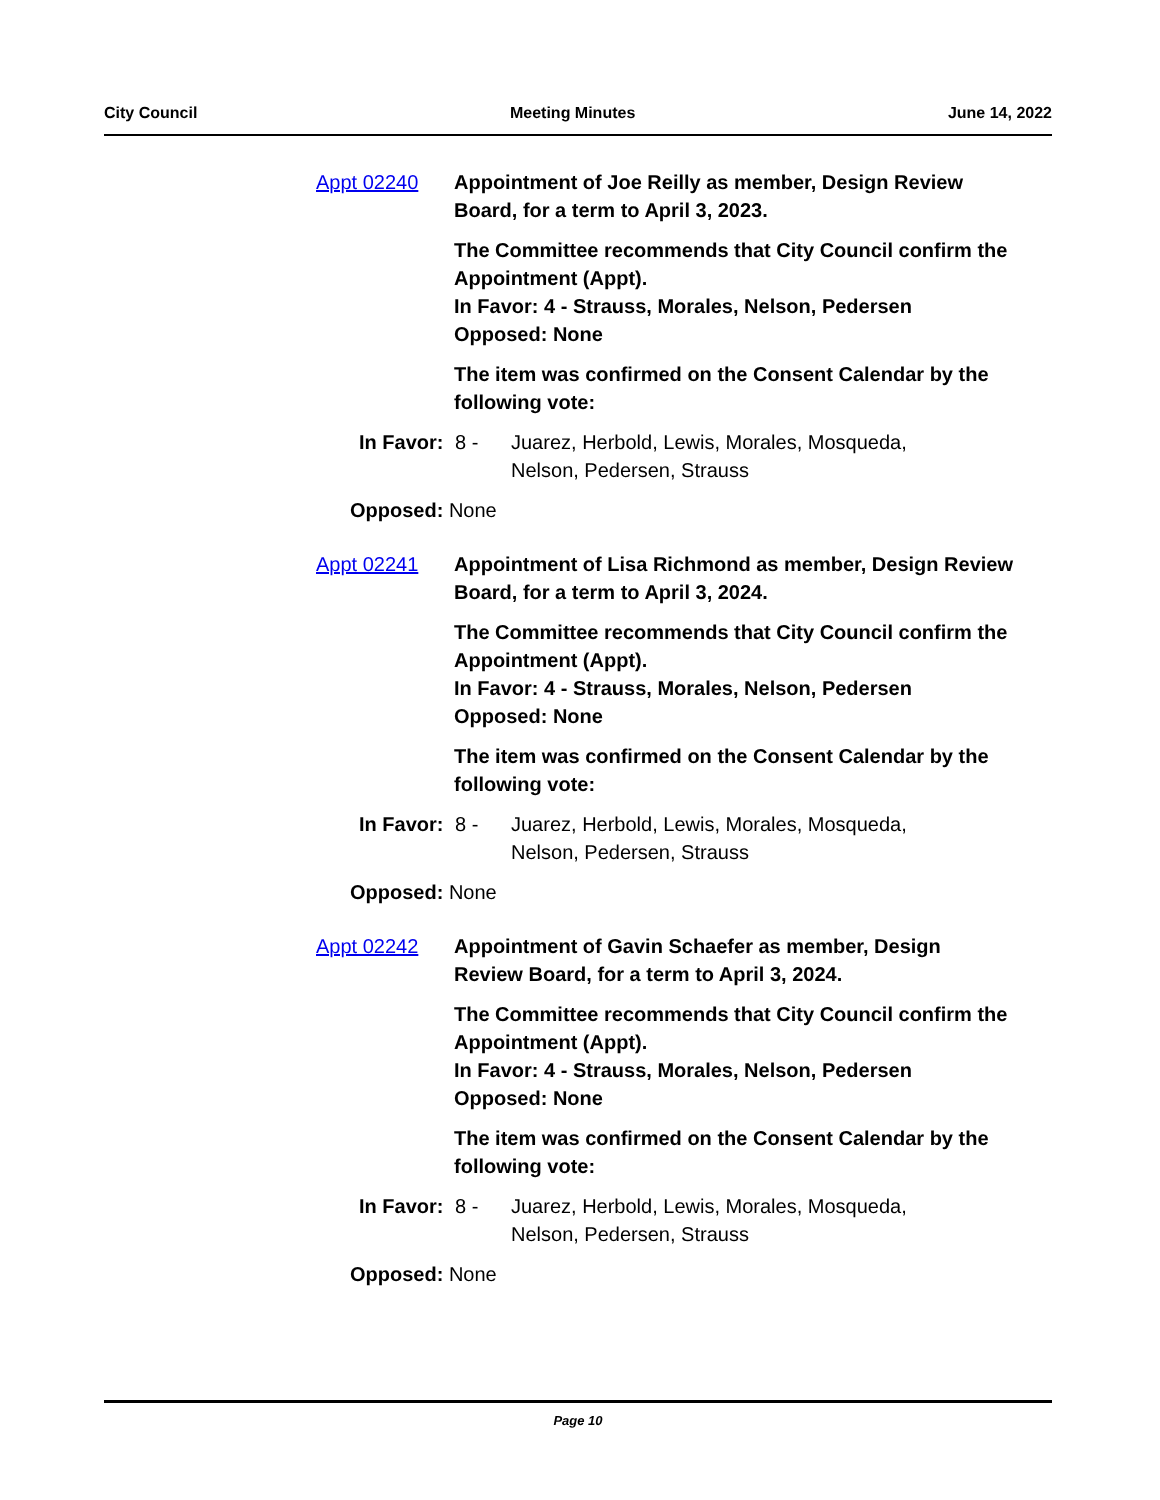City Council Meeting Minutes June 14, 2022
Appt 02240 Appointment of Joe Reilly as member, Design Review Board, for a term to April 3, 2023.
The Committee recommends that City Council confirm the Appointment (Appt).
In Favor: 4 - Strauss, Morales, Nelson, Pedersen
Opposed: None
The item was confirmed on the Consent Calendar by the following vote:
In Favor: 8 - Juarez, Herbold, Lewis, Morales, Mosqueda, Nelson, Pedersen, Strauss
Opposed: None
Appt 02241 Appointment of Lisa Richmond as member, Design Review Board, for a term to April 3, 2024.
The Committee recommends that City Council confirm the Appointment (Appt).
In Favor: 4 - Strauss, Morales, Nelson, Pedersen
Opposed: None
The item was confirmed on the Consent Calendar by the following vote:
In Favor: 8 - Juarez, Herbold, Lewis, Morales, Mosqueda, Nelson, Pedersen, Strauss
Opposed: None
Appt 02242 Appointment of Gavin Schaefer as member, Design Review Board, for a term to April 3, 2024.
The Committee recommends that City Council confirm the Appointment (Appt).
In Favor: 4 - Strauss, Morales, Nelson, Pedersen
Opposed: None
The item was confirmed on the Consent Calendar by the following vote:
In Favor: 8 - Juarez, Herbold, Lewis, Morales, Mosqueda, Nelson, Pedersen, Strauss
Opposed: None
Page 10